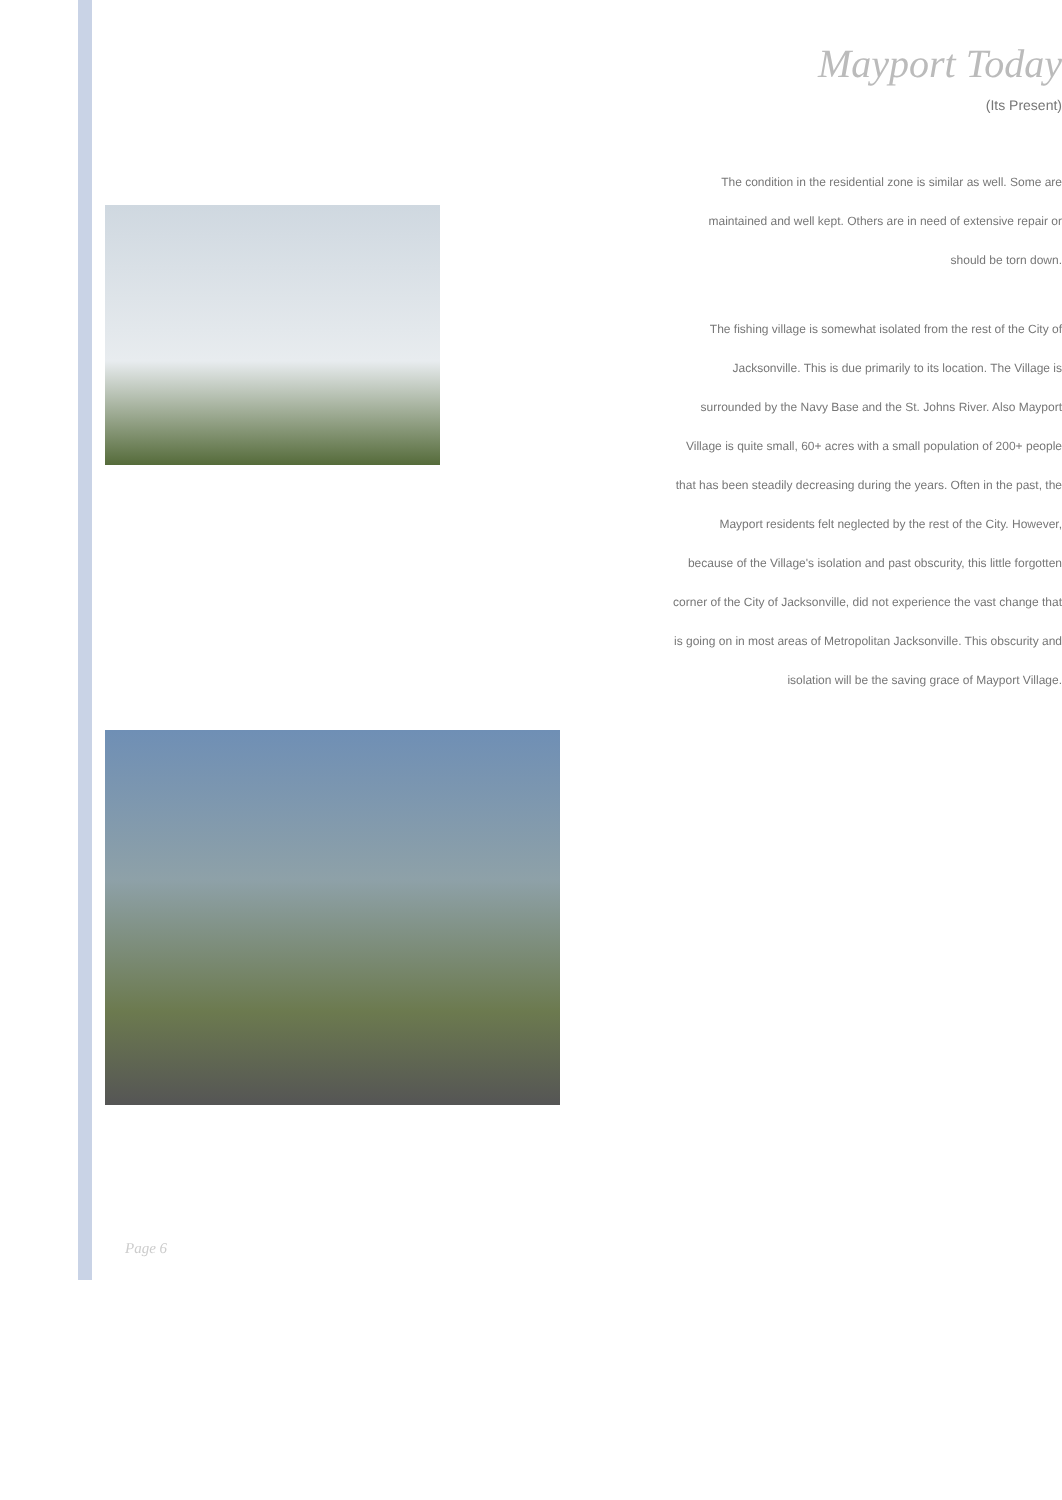Page 6
Mayport Today
(Its Present)
The condition in the residential zone is similar as well. Some are maintained and well kept. Others are in need of extensive repair or should be torn down.
The fishing village is somewhat isolated from the rest of the City of Jacksonville. This is due primarily to its location. The Village is surrounded by the Navy Base and the St. Johns River. Also Mayport Village is quite small, 60+ acres with a small population of 200+ people that has been steadily decreasing during the years. Often in the past, the Mayport residents felt neglected by the rest of the City. However, because of the Village's isolation and past obscurity, this little forgotten corner of the City of Jacksonville, did not experience the vast change that is going on in most areas of Metropolitan Jacksonville. This obscurity and isolation will be the saving grace of Mayport Village.